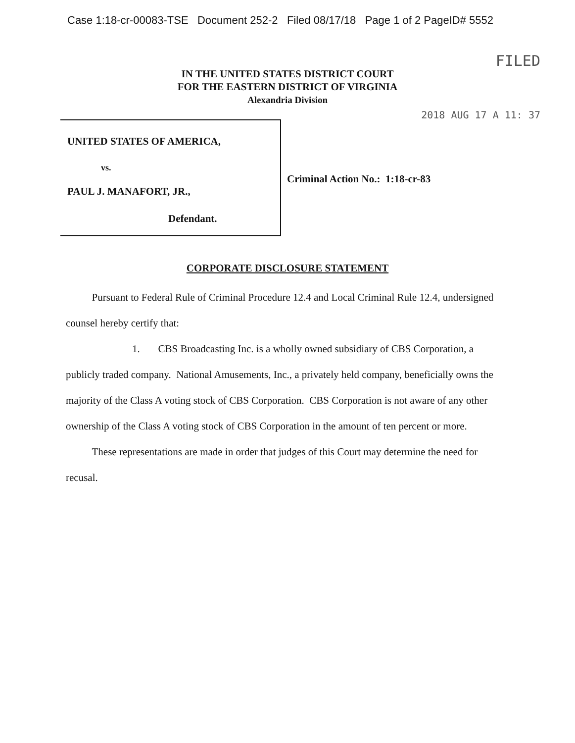Case 1:18-cr-00083-TSE Document 252-2 Filed 08/17/18 Page 1 of 2 PageID# 5552
FILED
2018 AUG 17 A 11: 37
IN THE UNITED STATES DISTRICT COURT
FOR THE EASTERN DISTRICT OF VIRGINIA
Alexandria Division
UNITED STATES OF AMERICA,
vs.
PAUL J. MANAFORT, JR.,
Defendant.
Criminal Action No.: 1:18-cr-83
CORPORATE DISCLOSURE STATEMENT
Pursuant to Federal Rule of Criminal Procedure 12.4 and Local Criminal Rule 12.4, undersigned counsel hereby certify that:
1. CBS Broadcasting Inc. is a wholly owned subsidiary of CBS Corporation, a publicly traded company. National Amusements, Inc., a privately held company, beneficially owns the majority of the Class A voting stock of CBS Corporation. CBS Corporation is not aware of any other ownership of the Class A voting stock of CBS Corporation in the amount of ten percent or more.
These representations are made in order that judges of this Court may determine the need for recusal.